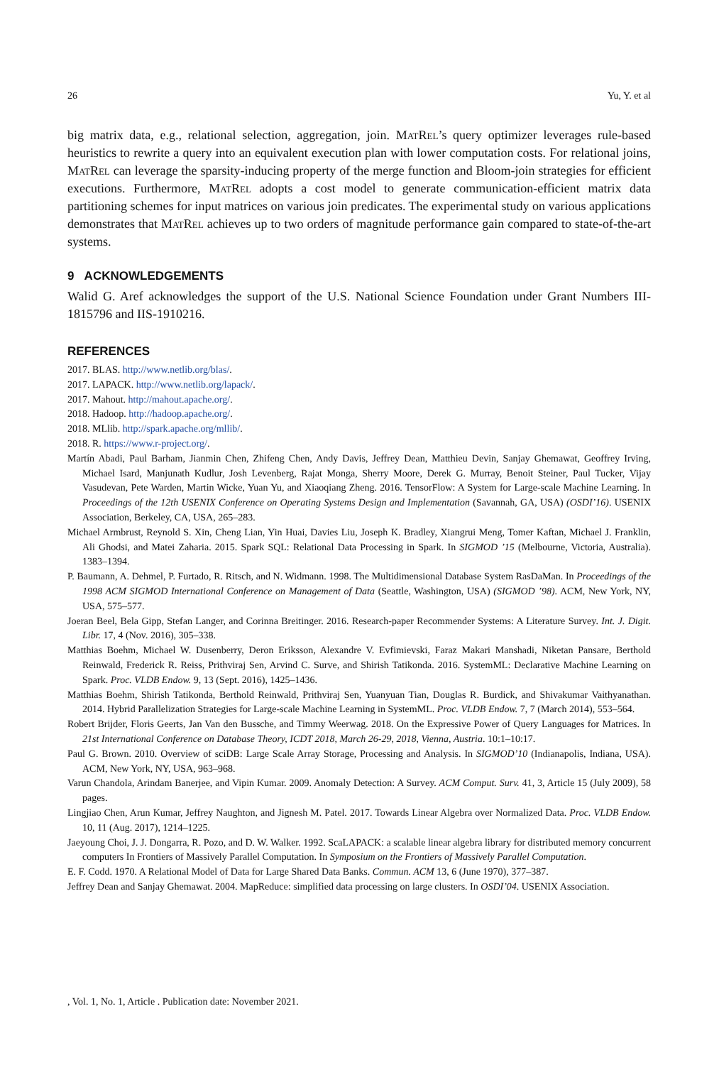26 Yu, Y. et al
big matrix data, e.g., relational selection, aggregation, join. MatRel’s query optimizer leverages rule-based heuristics to rewrite a query into an equivalent execution plan with lower computation costs. For relational joins, MatRel can leverage the sparsity-inducing property of the merge function and Bloom-join strategies for efficient executions. Furthermore, MatRel adopts a cost model to generate communication-efficient matrix data partitioning schemes for input matrices on various join predicates. The experimental study on various applications demonstrates that MatRel achieves up to two orders of magnitude performance gain compared to state-of-the-art systems.
9 ACKNOWLEDGEMENTS
Walid G. Aref acknowledges the support of the U.S. National Science Foundation under Grant Numbers III-1815796 and IIS-1910216.
REFERENCES
2017. BLAS. http://www.netlib.org/blas/.
2017. LAPACK. http://www.netlib.org/lapack/.
2017. Mahout. http://mahout.apache.org/.
2018. Hadoop. http://hadoop.apache.org/.
2018. MLlib. http://spark.apache.org/mllib/.
2018. R. https://www.r-project.org/.
Martín Abadi, Paul Barham, Jianmin Chen, Zhifeng Chen, Andy Davis, Jeffrey Dean, Matthieu Devin, Sanjay Ghemawat, Geoffrey Irving, Michael Isard, Manjunath Kudlur, Josh Levenberg, Rajat Monga, Sherry Moore, Derek G. Murray, Benoit Steiner, Paul Tucker, Vijay Vasudevan, Pete Warden, Martin Wicke, Yuan Yu, and Xiaoqiang Zheng. 2016. TensorFlow: A System for Large-scale Machine Learning. In Proceedings of the 12th USENIX Conference on Operating Systems Design and Implementation (Savannah, GA, USA) (OSDI’16). USENIX Association, Berkeley, CA, USA, 265–283.
Michael Armbrust, Reynold S. Xin, Cheng Lian, Yin Huai, Davies Liu, Joseph K. Bradley, Xiangrui Meng, Tomer Kaftan, Michael J. Franklin, Ali Ghodsi, and Matei Zaharia. 2015. Spark SQL: Relational Data Processing in Spark. In SIGMOD ’15 (Melbourne, Victoria, Australia). 1383–1394.
P. Baumann, A. Dehmel, P. Furtado, R. Ritsch, and N. Widmann. 1998. The Multidimensional Database System RasDaMan. In Proceedings of the 1998 ACM SIGMOD International Conference on Management of Data (Seattle, Washington, USA) (SIGMOD ’98). ACM, New York, NY, USA, 575–577.
Joeran Beel, Bela Gipp, Stefan Langer, and Corinna Breitinger. 2016. Research-paper Recommender Systems: A Literature Survey. Int. J. Digit. Libr. 17, 4 (Nov. 2016), 305–338.
Matthias Boehm, Michael W. Dusenberry, Deron Eriksson, Alexandre V. Evfimievski, Faraz Makari Manshadi, Niketan Pansare, Berthold Reinwald, Frederick R. Reiss, Prithviraj Sen, Arvind C. Surve, and Shirish Tatikonda. 2016. SystemML: Declarative Machine Learning on Spark. Proc. VLDB Endow. 9, 13 (Sept. 2016), 1425–1436.
Matthias Boehm, Shirish Tatikonda, Berthold Reinwald, Prithviraj Sen, Yuanyuan Tian, Douglas R. Burdick, and Shivakumar Vaithyanathan. 2014. Hybrid Parallelization Strategies for Large-scale Machine Learning in SystemML. Proc. VLDB Endow. 7, 7 (March 2014), 553–564.
Robert Brijder, Floris Geerts, Jan Van den Bussche, and Timmy Weerwag. 2018. On the Expressive Power of Query Languages for Matrices. In 21st International Conference on Database Theory, ICDT 2018, March 26-29, 2018, Vienna, Austria. 10:1–10:17.
Paul G. Brown. 2010. Overview of sciDB: Large Scale Array Storage, Processing and Analysis. In SIGMOD’10 (Indianapolis, Indiana, USA). ACM, New York, NY, USA, 963–968.
Varun Chandola, Arindam Banerjee, and Vipin Kumar. 2009. Anomaly Detection: A Survey. ACM Comput. Surv. 41, 3, Article 15 (July 2009), 58 pages.
Lingjiao Chen, Arun Kumar, Jeffrey Naughton, and Jignesh M. Patel. 2017. Towards Linear Algebra over Normalized Data. Proc. VLDB Endow. 10, 11 (Aug. 2017), 1214–1225.
Jaeyoung Choi, J. J. Dongarra, R. Pozo, and D. W. Walker. 1992. ScaLAPACK: a scalable linear algebra library for distributed memory concurrent computers In Frontiers of Massively Parallel Computation. In Symposium on the Frontiers of Massively Parallel Computation.
E. F. Codd. 1970. A Relational Model of Data for Large Shared Data Banks. Commun. ACM 13, 6 (June 1970), 377–387.
Jeffrey Dean and Sanjay Ghemawat. 2004. MapReduce: simplified data processing on large clusters. In OSDI’04. USENIX Association.
, Vol. 1, No. 1, Article . Publication date: November 2021.